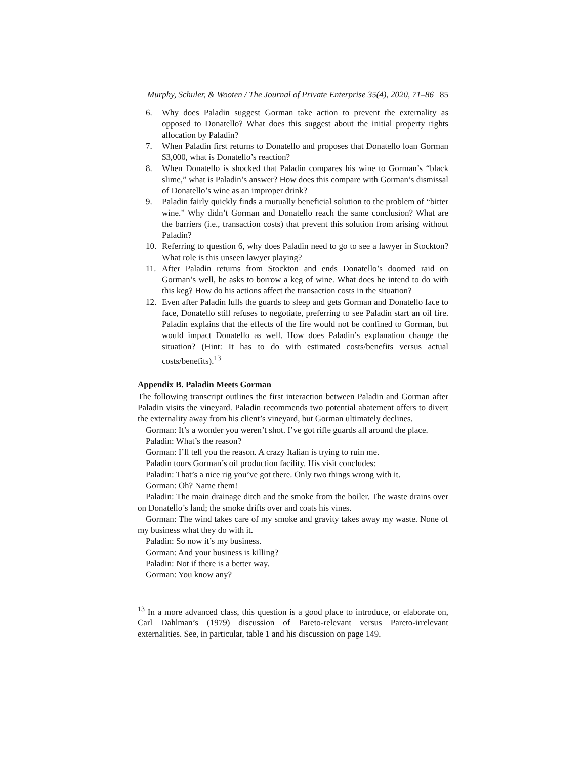Murphy, Schuler, & Wooten / The Journal of Private Enterprise 35(4), 2020, 71–86 85
6. Why does Paladin suggest Gorman take action to prevent the externality as opposed to Donatello? What does this suggest about the initial property rights allocation by Paladin?
7. When Paladin first returns to Donatello and proposes that Donatello loan Gorman $3,000, what is Donatello’s reaction?
8. When Donatello is shocked that Paladin compares his wine to Gorman’s “black slime,” what is Paladin’s answer? How does this compare with Gorman’s dismissal of Donatello’s wine as an improper drink?
9. Paladin fairly quickly finds a mutually beneficial solution to the problem of “bitter wine.” Why didn’t Gorman and Donatello reach the same conclusion? What are the barriers (i.e., transaction costs) that prevent this solution from arising without Paladin?
10. Referring to question 6, why does Paladin need to go to see a lawyer in Stockton? What role is this unseen lawyer playing?
11. After Paladin returns from Stockton and ends Donatello’s doomed raid on Gorman’s well, he asks to borrow a keg of wine. What does he intend to do with this keg? How do his actions affect the transaction costs in the situation?
12. Even after Paladin lulls the guards to sleep and gets Gorman and Donatello face to face, Donatello still refuses to negotiate, preferring to see Paladin start an oil fire. Paladin explains that the effects of the fire would not be confined to Gorman, but would impact Donatello as well. How does Paladin’s explanation change the situation? (Hint: It has to do with estimated costs/benefits versus actual costs/benefits).<sup>13</sup>
Appendix B. Paladin Meets Gorman
The following transcript outlines the first interaction between Paladin and Gorman after Paladin visits the vineyard. Paladin recommends two potential abatement offers to divert the externality away from his client’s vineyard, but Gorman ultimately declines.
Gorman: It’s a wonder you weren’t shot. I’ve got rifle guards all around the place.
Paladin: What’s the reason?
Gorman: I’ll tell you the reason. A crazy Italian is trying to ruin me.
Paladin tours Gorman’s oil production facility. His visit concludes:
Paladin: That’s a nice rig you’ve got there. Only two things wrong with it.
Gorman: Oh? Name them!
Paladin: The main drainage ditch and the smoke from the boiler. The waste drains over on Donatello’s land; the smoke drifts over and coats his vines.
Gorman: The wind takes care of my smoke and gravity takes away my waste. None of my business what they do with it.
Paladin: So now it’s my business.
Gorman: And your business is killing?
Paladin: Not if there is a better way.
Gorman: You know any?
<sup>13</sup> In a more advanced class, this question is a good place to introduce, or elaborate on, Carl Dahlman’s (1979) discussion of Pareto-relevant versus Pareto-irrelevant externalities. See, in particular, table 1 and his discussion on page 149.